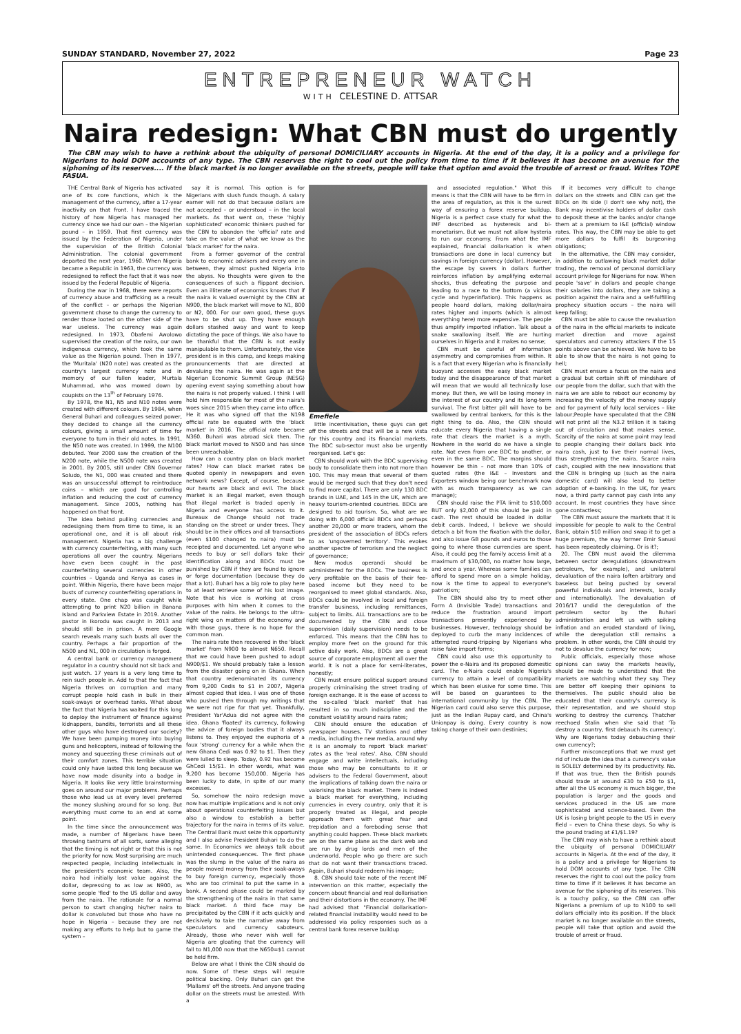SUNDAY STANDARD, November 27, 2022 Page 23
ENTREPRENEUR WATCH
WITH CELESTINE D. ATTSAR
Naira redesign: What CBN must do urgently
The CBN may wish to have a rethink about the ubiquity of personal DOMICILIARY accounts in Nigeria. At the end of the day, it is a policy and a privilege for Nigerians to hold DOM accounts of any type. The CBN reserves the right to cool out the policy from time to time if it believes it has become an avenue for the siphoning of its reserves.... If the black market is no longer available on the streets, people will take that option and avoid the trouble of arrest or fraud. Writes TOPE FASUA.
THE Central Bank of Nigeria has activated one of its core functions, which is the management of the currency, after a 17-year inactivity on that front. I have traced the history of how Nigeria has managed her currency since we had our own – the Nigerian pound – in 1959. That first currency was issued by the Federation of Nigeria, under the supervision of the British Colonial Administration. The colonial government departed the next year, 1960. When Nigeria became a Republic in 1963, the currency was redesigned to reflect the fact that it was now issued by the Federal Republic of Nigeria.
During the war in 1968, there were reports of currency abuse and trafficking as a result of the conflict – or perhaps the Nigerian government chose to change the currency to render those looted on the other side of the war useless. The currency was again redesigned. In 1973, Obafemi Awolowo supervised the creation of the naira, our own indigenous currency, which took the same value as the Nigerian pound. Then in 1977, the 'Muritala' (N20 note) was created as the country's largest currency note and in memory of our fallen leader, Murtala Muhammad, who was mowed down by coupists on the 13<sup>th</sup> of February 1976.
By 1978, the N1, N5 and N10 notes were created with different colours. By 1984, when General Buhari and colleagues seized power, they decided to change all the currency colours, giving a small amount of time for everyone to turn in their old notes. In 1991, the N50 note was created. In 1999, the N100 debuted. Year 2000 saw the creation of the N200 note, while the N500 note was created in 2001. By 2005, still under CBN Governor Soludo, the N1, 000 was created and there was an unsuccessful attempt to reintroduce coins – which are good for controlling inflation and reducing the cost of currency management. Since 2005, nothing has happened on that front.
The idea behind pulling currencies and redesigning them from time to time, is an operational one, and it is all about risk management. Nigeria has a big challenge with currency counterfeiting, with many such operations all over the country. Nigerians have even been caught in the past counterfeiting several currencies in other countries – Uganda and Kenya as cases in point. Within Nigeria, there have been major busts of currency counterfeiting operations in every state. One chap was caught while attempting to print N20 billion in Banana Island and Parkview Estate in 2019. Another pastor in Ikorodu was caught in 2013 and should still be in prison. A mere Google search reveals many such busts all over the country. Perhaps a fair proportion of the N500 and N1, 000 in circulation is forged.
A central bank or currency management regulator in a country should not sit back and just watch. 17 years is a very long time to rein such people in. Add to that the fact that Nigeria thrives on corruption and many corrupt people hold cash in bulk in their soak-aways or overhead tanks. What about the fact that Nigeria has waited for this long to deploy the instrument of finance against kidnappers, bandits, terrorists and all these other guys who have destroyed our society? We have been pumping money into buying guns and helicopters, instead of following the money and squeezing these criminals out of their comfort zones. This terrible situation could only have lasted this long because we have now made disunity into a badge in Nigeria. It looks like very little brainstorming goes on around our major problems. Perhaps those who lead us at every level preferred the money slushing around for so long. But everything must come to an end at some point.
In the time since the announcement was made, a number of Nigerians have been throwing tantrums of all sorts, some alleging that the timing is not right or that this is not the priority for now. Most surprising are much respected people, including intellectuals in the president's economic team. Also, the naira had initially lost value against the dollar, depressing to as low as N900, as some people 'fled' to the US dollar and away from the naira. The rationale for a normal person to start changing his/her naira to dollar is convoluted but those who have no hope in Nigeria – because they are not making any efforts to help but to game the system –
say it is normal. This option is for Nigerians with slush funds though. A salary earner will not do that because dollars are not accepted – or understood – in the local markets. As that went on, these 'highly sophisticated' economic thinkers pushed for the CBN to abandon the 'official' rate and take on the value of what we know as the 'black market' for the naira.
From a former governor of the central bank to economic advisers and every one in between, they almost pushed Nigeria into the abyss. No thoughts were given to the consequences of such a flippant decision. Even an illiterate of economics knows that if the naira is valued overnight by the CBN at N900, the black market will move to N1, 800 or N2, 000. For our own good, these guys have to be shut up. They have enough dollars stashed away and want to keep dictating the pace of things. We also have to be thankful that the CBN is not easily manipulable to them. Unfortunately, the vice president is in this camp, and keeps making pronouncements that are directed at devaluing the naira. He was again at the Nigerian Economic Summit Group (NESG) opening event saying something about how the naira is not properly valued. I think I will hold him responsible for most of the naira's woes since 2015 when they came into office. He it was who signed off that the N198 official rate be equated with the 'black market' in 2016. The official rate became N360. Buhari was abroad sick then. The black market moved to N500 and has since been unreachable.
How can a country plan on black market rates? How can black market rates be quoted openly in newspapers and even network news? Except, of course, because our hearts are black and evil. The black market is an illegal market, even though that illegal market is traded openly in Nigeria and everyone has access to it. Bureaux de Change should not trade standing on the street or under trees. They should be in their offices and all transactions (even $100 changed to naira) must be receipted and documented. Let anyone who needs to buy or sell dollars take their identification along and BDCs must be punished by CBN if they are found to ignore or forge documentation (because they do that a lot). Buhari has a big role to play here to at least retrieve some of his lost image. Note that his vice is working at cross purposes with him when it comes to the value of the naira. He belongs to the ultra-right wing on matters of the economy and with those guys, there is no hope for the common man.
The naira rate then recovered in the 'black market' from N900 to almost N650. Recall that we could have been pushed to adopt N900/$1. We should probably take a lesson from the disaster going on in Ghana. When that country redenominated its currency from 9,200 Cedis to $1 in 2007, Nigeria almost copied that idea. I was one of those who pushed then through my writings that we were not ripe for that yet. Thankfully, President Yar'Adua did not agree with the idea. Ghana 'floated' its currency, following the advice of foreign bodies that it always listens to. They enjoyed the euphoria of a faux 'strong' currency for a while when the new Ghana Cedi was 0.92 to $1. Then they were lulled to sleep. Today, 0.92 has become GhCedi 15/$1. In other words, what was 9,200 has become 150,000. Nigeria has been lucky to date, in spite of our many excesses.
So, somehow the naira redesign move now has multiple implications and is not only about operational counterfeiting issues but also a window to establish a better trajectory for the naira in terms of its value. The Central Bank must seize this opportunity and I also advise President Buhari to do the same. In Economics we always talk about unintended consequences. The first phase was the slump in the value of the naira as people moved money from their soak-aways to buy foreign currency, especially those who are too criminal to put the same in a bank. A second phase could be marked by the strengthening of the naira in that same black market. A third face may be precipitated by the CBN if it acts quickly and decisively to take the narrative away from speculators and currency saboteurs. Already, those who never wish well for Nigeria are gloating that the currency will fall to N1,000 now that the N650=$1 cannot be held firm.
Below are what I think the CBN should do now. Some of these steps will require political backing. Only Buhari can get the 'Mallams' off the streets. And anyone trading dollar on the streets must be arrested. With a
Emefiele
little incentivisation, these guys can get off the streets and that will be a new vista for this country and its financial markets. The BDC sub-sector must also be urgently reorganised. Let's go:
CBN should work with the BDC supervising body to consolidate them into not more than 100. This may mean that several of them would be merged such that they don't need to find more capital. There are only 130 BDC brands in UAE, and 145 in the UK, which are heavy tourism-oriented countries. BDCs are designed to aid tourism. So, what are we doing with 6,000 official BDCs and perhaps another 20,000 or more traders, whom the president of the association of BDCs refers to as 'ungoverned territory'. This evokes another spectre of terrorism and the neglect of governance;
New modus operandi should be administered for the BDCs. The business is very profitable on the basis of their fee-based income but they need to be reorganised to meet global standards. Also, BDCs could be involved in local and foreign transfer business, including remittances, subject to limits. ALL transactions are to be documented by the CBN and close supervision (daily supervision) needs to be enforced. This means that the CBN has to employ more feet on the ground for this active daily work. Also, BDCs are a great source of corporate employment all over the world. It is not a place for semi-literates, honestly;
CBN must ensure political support around properly criminalising the street trading of foreign exchange. It is the ease of access to the so-called 'black market' that has resulted in so much indiscipline and the constant volatility around naira rates;
CBN should ensure the education of newspaper houses, TV stations and other media, including the new media, around why it is an anomaly to report 'black market' rates as the 'real rates'. Also, CBN should engage and write intellectuals, including those who may be consultants to it or advisers to the Federal Government, about the implications of talking down the naira or valorising the black market. There is indeed a black market for everything, including currencies in every country, only that it is properly treated as illegal, and people approach them with great fear and trepidation and a foreboding sense that anything could happen. These black markets are on the same plane as the dark web and are run by drug lords and men of the underworld. People who go there are such that do not want their transactions traced. Again, Buhari should redeem his image;
8. CBN should take note of the recent IMF intervention on this matter, especially the concern about financial and real dollarisation and their distortions in the economy. The IMF had advised that "Financial dollarisation-related financial instability would need to be addressed via policy responses such as a central bank forex reserve buildup
and associated regulation." What this means is that the CBN will have to be firm in the area of regulation, as this is the surest way of ensuring a forex reserve buildup. Nigeria is a perfect case study for what the IMF described as hysteresis and bi-monetarism. But we must not allow hysteria to run our economy. From what the IMF explained, financial dollarisation is when transactions are done in local currency but savings in foreign currency (dollar). However, the escape by savers in dollars further reinforces inflation by amplifying external shocks, thus defeating the purpose and leading to a race to the bottom (a vicious cycle and hyperinflation). This happens as people hoard dollars, making dollar/naira rates higher and imports (which is almost everything here) more expensive. The people thus amplify imported inflation. Talk about a snake swallowing itself. We are hurting ourselves in Nigeria and it makes no sense;
CBN must be careful of information asymmetry and compromises from within. It is a fact that every Nigerian who is financially buoyant accesses the easy black market today and the disappearance of that market will mean that we would all technically lose money. But then, we will be losing money in the interest of our country and its long-term survival. The first bitter pill will have to be swallowed by central bankers, for this is the right thing to do. Also, the CBN should educate every Nigeria that having a single rate that clears the market is a myth. Nowhere in the world do we have a single rate. Not even from one BDC to another, or even in the same BDC. The margins should however be thin – not more than 10% of quoted rates (the I&E – Investors and Exporters window being our benchmark now with as much transparency as we can manage);
CBN should raise the PTA limit to $10,000 BUT only $2,000 of this should be paid in cash. The rest should be loaded in dollar debit cards. Indeed, I believe we should detach a bit from the fixation with the dollar, and also issue GB pounds and euros to those going to where those currencies are spent. Also, it could peg the family access limit at a maximum of $30,000, no matter how large, and once a year. Whereas some families can afford to spend more on a simple holiday, now is the time to appeal to everyone's patriotism;
The CBN should also try to meet other Form A (Invisible Trade) transactions and reduce the frustration around import transactions presently experienced by businesses. However, technology should be deployed to curb the many incidences of attempted round-tripping by Nigerians who raise fake import forms;
CBN could also use this opportunity to power the e-Naira and its proposed domestic card. The e-Naira could enable Nigeria's currency to attain a level of compatibility which has been elusive for some time. This will be based on guarantees to the international community by the CBN. The Nigerian card could also serve this purpose, just as the Indian Rupay card, and China's Unionpay is doing. Every country is now taking charge of their own destinies;
If it becomes very difficult to change dollars on the streets and CBN can get the BDCs on its side (I don't see why not), the Bank may incentivise holders of dollar cash to deposit these at the banks and/or change them at a premium to I&E (official) window rates. This way, the CBN may be able to get more dollars to fulfil its burgeoning obligations;
In the alternative, the CBN may consider, in addition to outlawing black market dollar trading, the removal of personal domiciliary account privilege for Nigerians for now. When people 'save' in dollars and people change their salaries into dollars, they are taking a position against the naira and a self-fulfilling prophecy situation occurs – the naira will keep falling;
CBN must be able to cause the revaluation of the naira in the official markets to indicate market direction and move against speculators and currency attackers if the 15 points above can be achieved. We have to be able to show that the naira is not going to hell;
CBN must ensure a focus on the naira and a gradual but certain shift of mindshare of our people from the dollar, such that with the naira we are able to reboot our economy by increasing the velocity of the money supply and for payment of fully local services – like labour;People have speculated that the CBN will not print all the N3.2 trillion it is taking out of circulation and that makes sense. Scarcity of the naira at some point may lead to people changing their dollars back into naira cash, just to live their normal lives, thus strengthening the naira. Scarce naira cash, coupled with the new innovations that the CBN is bringing up (such as the naira domestic card) will also lead to better adoption of e-banking. In the UK, for years now, a third party cannot pay cash into any account. In most countries they have since gone contactless;
The CBN must assure the markets that it is impossible for people to walk to the Central Bank, obtain $10 million and swap it to get a huge premium, the way former Emir Sanusi has been repeatedly claiming. Or is it?;
20. The CBN must avoid the dilemma between sector deregulations (downstream petroleum, for example), and unilateral devaluation of the naira (often arbitrary and baseless but being pushed by several powerful individuals and interests, locally and internationally). The devaluation of 2016/17 undid the deregulation of the petroleum sector by the Buhari administration and left us with spiking inflation and an eroded standard of living, while the deregulation still remains a problem. In other words, the CBN should try not to devalue the currency for now;
Public officials, especially those whose opinions can sway the markets heavily, should be made to understand that the markets are watching what they say. They are better off keeping their opinions to themselves. The public should also be educated that their country's currency is their representation, and we should stop working to destroy the currency. Thatcher reechoed Stalin when she said that 'To destroy a country, first debauch its currency'. Why are Nigerians today debauching their own currency?;
Further misconceptions that we must get rid of include the idea that a currency's value is SOLELY determined by its productivity. No. If that was true, then the British pounds should trade at around £30 to £50 to $1, after all the US economy is much bigger, the population is larger and the goods and services produced in the US are more sophisticated and science-based. Even the UK is losing bright people to the US in every field – even to China these days. So why is the pound trading at £1/$1.19?
The CBN may wish to have a rethink about the ubiquity of personal DOMICILIARY accounts in Nigeria. At the end of the day, it is a policy and a privilege for Nigerians to hold DOM accounts of any type. The CBN reserves the right to cool out the policy from time to time if it believes it has become an avenue for the siphoning of its reserves. This is a touchy policy, so the CBN can offer Nigerians a premium of up to N100 to sell dollars officially into its position. If the black market is no longer available on the streets, people will take that option and avoid the trouble of arrest or fraud.